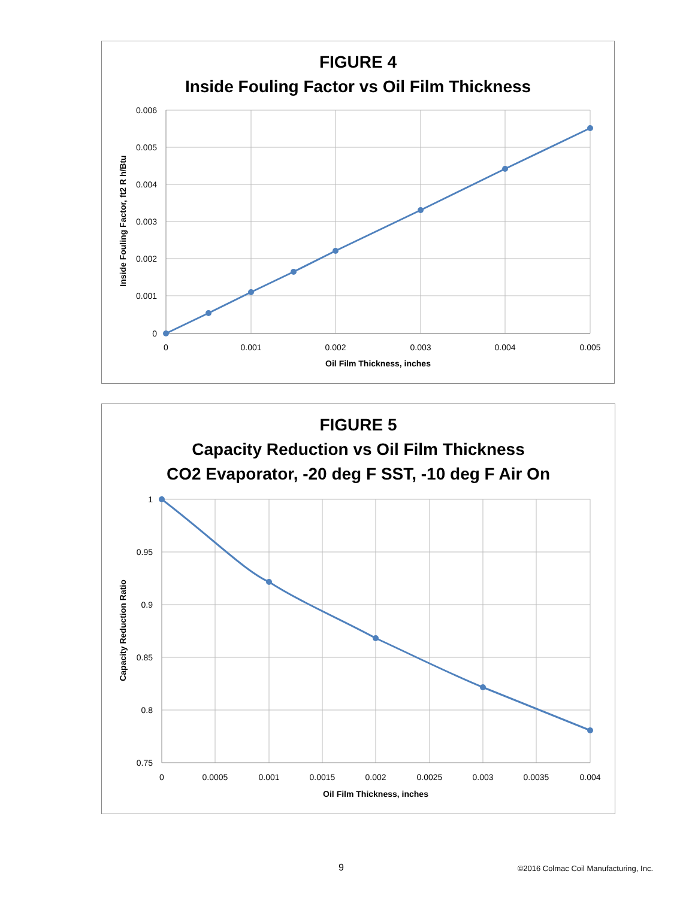FIGURE 4
Inside Fouling Factor vs Oil Film Thickness
0.006
0.005
0.004
0.003
0.002
0.001
0
0
0.001
0.002
0.003
0.004
0.005
Oil Film Thickness, inches
Inside Fouling Factor, ft2 R h/Btu
FIGURE 5
Capacity Reduction vs Oil Film Thickness
CO2 Evaporator, -20 deg F SST, -10 deg F Air On
1
0.95
0.9
0.85
0.8
0.75
0
0.0005
0.001
0.0015
0.002
0.0025
0.003
0.0035
0.004
Oil Film Thickness, inches
Capacity Reduction Ratio
9 ©2016 Colmac Coil Manufacturing, Inc.